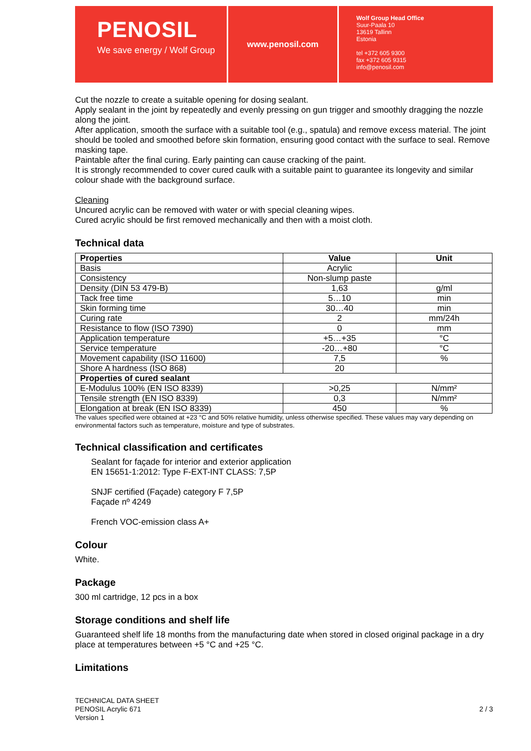PENOSIL
We save energy / Wolf Group
www.penosil.com
Wolf Group Head Office
Suur-Paala 10
13619 Tallinn
Estonia
tel +372 605 9300
fax +372 605 9315
info@penosil.com
Cut the nozzle to create a suitable opening for dosing sealant.
Apply sealant in the joint by repeatedly and evenly pressing on gun trigger and smoothly dragging the nozzle along the joint.
After application, smooth the surface with a suitable tool (e.g., spatula) and remove excess material. The joint should be tooled and smoothed before skin formation, ensuring good contact with the surface to seal. Remove masking tape.
Paintable after the final curing. Early painting can cause cracking of the paint.
It is strongly recommended to cover cured caulk with a suitable paint to guarantee its longevity and similar colour shade with the background surface.
Cleaning
Uncured acrylic can be removed with water or with special cleaning wipes.
Cured acrylic should be first removed mechanically and then with a moist cloth.
Technical data
| Properties | Value | Unit |
| --- | --- | --- |
| Basis | Acrylic | |
| Consistency | Non-slump paste | |
| Density (DIN 53 479-B) | 1,63 | g/ml |
| Tack free time | 5…10 | min |
| Skin forming time | 30…40 | min |
| Curing rate | 2 | mm/24h |
| Resistance to flow (ISO 7390) | 0 | mm |
| Application temperature | +5…+35 | °C |
| Service temperature | -20…+80 | °C |
| Movement capability (ISO 11600) | 7,5 | % |
| Shore A hardness (ISO 868) | 20 | |
| Properties of cured sealant | | |
| E-Modulus 100% (EN ISO 8339) | >0,25 | N/mm² |
| Tensile strength (EN ISO 8339) | 0,3 | N/mm² |
| Elongation at break (EN ISO 8339) | 450 | % |
The values specified were obtained at +23 °C and 50% relative humidity, unless otherwise specified. These values may vary depending on environmental factors such as temperature, moisture and type of substrates.
Technical classification and certificates
Sealant for façade for interior and exterior application
EN 15651-1:2012: Type F-EXT-INT CLASS: 7,5P
SNJF certified (Façade) category F 7,5P
Façade nº 4249
French VOC-emission class A+
Colour
White.
Package
300 ml cartridge, 12 pcs in a box
Storage conditions and shelf life
Guaranteed shelf life 18 months from the manufacturing date when stored in closed original package in a dry place at temperatures between +5 °C and +25 °C.
Limitations
TECHNICAL DATA SHEET
PENOSIL Acrylic 671
Version 1
2 / 3